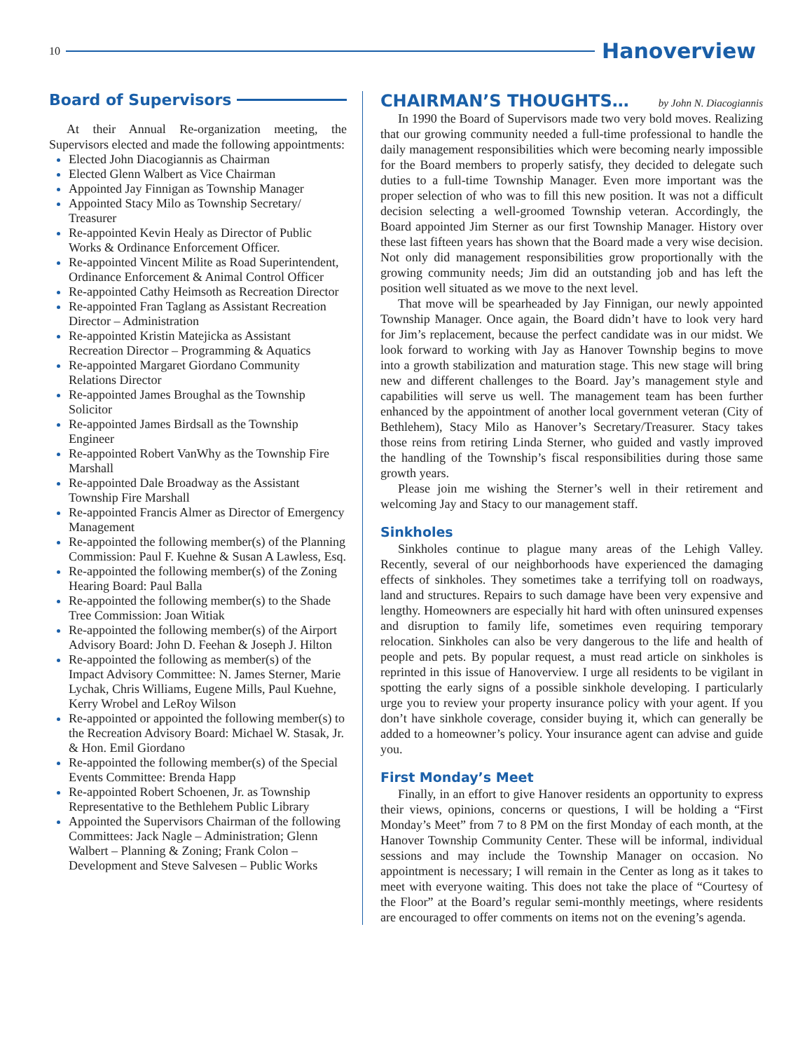10 Hanoverview
Board of Supervisors
At their Annual Re-organization meeting, the Supervisors elected and made the following appointments:
Elected John Diacogiannis as Chairman
Elected Glenn Walbert as Vice Chairman
Appointed Jay Finnigan as Township Manager
Appointed Stacy Milo as Township Secretary/ Treasurer
Re-appointed Kevin Healy as Director of Public Works & Ordinance Enforcement Officer.
Re-appointed Vincent Milite as Road Superintendent, Ordinance Enforcement & Animal Control Officer
Re-appointed Cathy Heimsoth as Recreation Director
Re-appointed Fran Taglang as Assistant Recreation Director – Administration
Re-appointed Kristin Matejicka as Assistant Recreation Director – Programming & Aquatics
Re-appointed Margaret Giordano Community Relations Director
Re-appointed James Broughal as the Township Solicitor
Re-appointed James Birdsall as the Township Engineer
Re-appointed Robert VanWhy as the Township Fire
Marshall
Re-appointed Dale Broadway as the Assistant Township Fire Marshall
Re-appointed Francis Almer as Director of Emergency Management
Re-appointed the following member(s) of the Planning Commission: Paul F. Kuehne & Susan A Lawless, Esq.
Re-appointed the following member(s) of the Zoning Hearing Board: Paul Balla
Re-appointed the following member(s) to the Shade Tree Commission: Joan Witiak
Re-appointed the following member(s) of the Airport Advisory Board: John D. Feehan & Joseph J. Hilton
Re-appointed the following as member(s) of the Impact Advisory Committee: N. James Sterner, Marie Lychak, Chris Williams, Eugene Mills, Paul Kuehne, Kerry Wrobel and LeRoy Wilson
Re-appointed or appointed the following member(s) to the Recreation Advisory Board: Michael W. Stasak, Jr. & Hon. Emil Giordano
Re-appointed the following member(s) of the Special Events Committee: Brenda Happ
Re-appointed Robert Schoenen, Jr. as Township Representative to the Bethlehem Public Library
Appointed the Supervisors Chairman of the following Committees: Jack Nagle – Administration; Glenn Walbert – Planning & Zoning; Frank Colon – Development and Steve Salvesen – Public Works
CHAIRMAN’S THOUGHTS…
by John N. Diacogiannis
In 1990 the Board of Supervisors made two very bold moves. Realizing that our growing community needed a full-time professional to handle the daily management responsibilities which were becoming nearly impossible for the Board members to properly satisfy, they decided to delegate such duties to a full-time Township Manager. Even more important was the proper selection of who was to fill this new position. It was not a difficult decision selecting a well-groomed Township veteran. Accordingly, the Board appointed Jim Sterner as our first Township Manager. History over these last fifteen years has shown that the Board made a very wise decision. Not only did management responsibilities grow proportionally with the growing community needs; Jim did an outstanding job and has left the position well situated as we move to the next level.
That move will be spearheaded by Jay Finnigan, our newly appointed Township Manager. Once again, the Board didn’t have to look very hard for Jim’s replacement, because the perfect candidate was in our midst. We look forward to working with Jay as Hanover Township begins to move into a growth stabilization and maturation stage. This new stage will bring new and different challenges to the Board. Jay’s management style and capabilities will serve us well. The management team has been further enhanced by the appointment of another local government veteran (City of Bethlehem), Stacy Milo as Hanover’s Secretary/Treasurer. Stacy takes those reins from retiring Linda Sterner, who guided and vastly improved the handling of the Township’s fiscal responsibilities during those same growth years.
Please join me wishing the Sterner’s well in their retirement and welcoming Jay and Stacy to our management staff.
Sinkholes
Sinkholes continue to plague many areas of the Lehigh Valley. Recently, several of our neighborhoods have experienced the damaging effects of sinkholes. They sometimes take a terrifying toll on roadways, land and structures. Repairs to such damage have been very expensive and lengthy. Homeowners are especially hit hard with often uninsured expenses and disruption to family life, sometimes even requiring temporary relocation. Sinkholes can also be very dangerous to the life and health of people and pets. By popular request, a must read article on sinkholes is reprinted in this issue of Hanoverview. I urge all residents to be vigilant in spotting the early signs of a possible sinkhole developing. I particularly urge you to review your property insurance policy with your agent. If you don’t have sinkhole coverage, consider buying it, which can generally be added to a homeowner’s policy. Your insurance agent can advise and guide you.
First Monday’s Meet
Finally, in an effort to give Hanover residents an opportunity to express their views, opinions, concerns or questions, I will be holding a “First Monday’s Meet” from 7 to 8 PM on the first Monday of each month, at the Hanover Township Community Center. These will be informal, individual sessions and may include the Township Manager on occasion. No appointment is necessary; I will remain in the Center as long as it takes to meet with everyone waiting. This does not take the place of “Courtesy of the Floor” at the Board’s regular semi-monthly meetings, where residents are encouraged to offer comments on items not on the evening’s agenda.